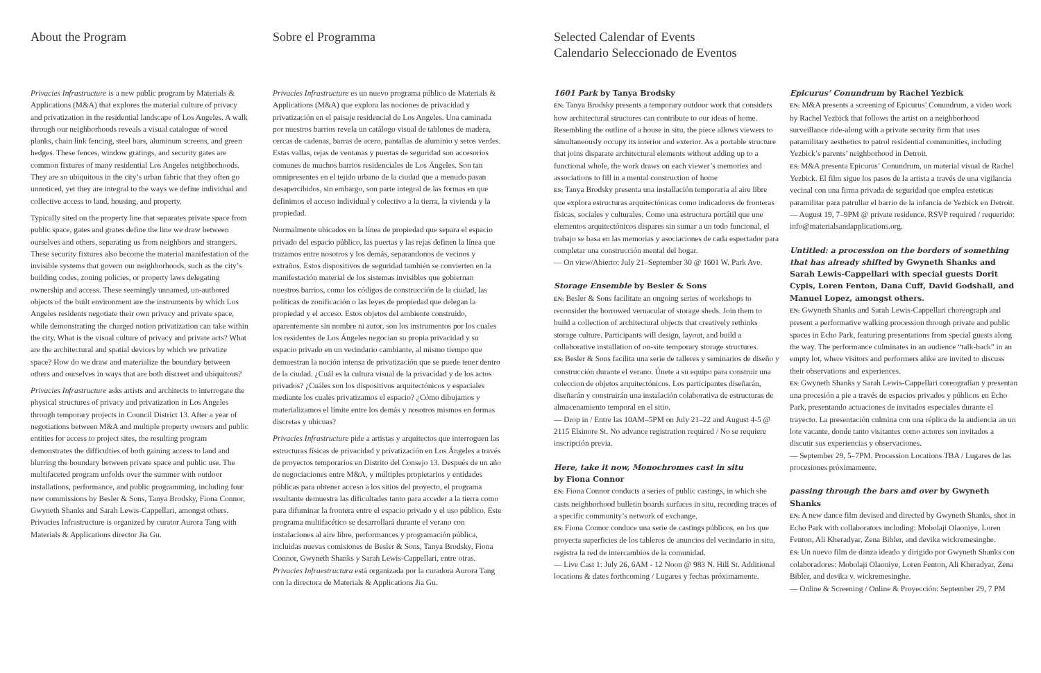About the Program
Privacies Infrastructure is a new public program by Materials & Applications (M&A) that explores the material culture of privacy and privatization in the residential landscape of Los Angeles. A walk through our neighborhoods reveals a visual catalogue of wood planks, chain link fencing, steel bars, aluminum screens, and green hedges. These fences, window gratings, and security gates are common fixtures of many residential Los Angeles neighborhoods. They are so ubiquitous in the city’s urban fabric that they often go unnoticed, yet they are integral to the ways we define individual and collective access to land, housing, and property.
Typically sited on the property line that separates private space from public space, gates and grates define the line we draw between ourselves and others, separating us from neighbors and strangers. These security fixtures also become the material manifestation of the invisible systems that govern our neighborhoods, such as the city’s building codes, zoning policies, or property laws delegating ownership and access. These seemingly unnamed, un-authored objects of the built environment are the instruments by which Los Angeles residents negotiate their own privacy and private space, while demonstrating the charged notion privatization can take within the city. What is the visual culture of privacy and private acts? What are the architectural and spatial devices by which we privatize space? How do we draw and materialize the boundary between others and ourselves in ways that are both discreet and ubiquitous?
Privacies Infrastructure asks artists and architects to interrogate the physical structures of privacy and privatization in Los Angeles through temporary projects in Council District 13. After a year of negotiations between M&A and multiple property owners and public entities for access to project sites, the resulting program demonstrates the difficulties of both gaining access to land and blurring the boundary between private space and public use. The multifaceted program unfolds over the summer with outdoor installations, performance, and public programming, including four new commissions by Besler & Sons, Tanya Brodsky, Fiona Connor, Gwyneth Shanks and Sarah Lewis-Cappellari, amongst others. Privacies Infrastructure is organized by curator Aurora Tang with Materials & Applications director Jia Gu.
Sobre el Programma
Privacies Infrastructure es un nuevo programa público de Materials & Applications (M&A) que explora las nociones de privacidad y privatización en el paisaje residencial de Los Angeles. Una caminada por nuestros barrios revela un catálogo visual de tablones de madera, cercas de cadenas, barras de acero, pantallas de aluminio y setos verdes. Estas vallas, rejas de ventanas y puertas de seguridad son accesorios comunes de muchos barrios residenciales de Los Ángeles. Son tan omnipresentes en el tejido urbano de la ciudad que a menudo pasan desapercibidos, sin embargo, son parte integral de las formas en que definimos el acceso individual y colectivo a la tierra, la vivienda y la propiedad.
Normalmente ubicados en la línea de propiedad que separa el espacio privado del espacio público, las puertas y las rejas definen la línea que trazamos entre nosotros y los demás, separandonos de vecinos y extraños. Estos dispositivos de seguridad también se convierten en la manifestación material de los sistemas invisibles que gobiernan nuestros barrios, como los códigos de construcción de la ciudad, las políticas de zonificación o las leyes de propiedad que delegan la propiedad y el acceso. Estos objetos del ambiente construido, aparentemente sin nombre ni autor, son los instrumentos por los cuales los residentes de Los Ángeles negocian su propia privacidad y su espacio privado en un vecindario cambiante, al mismo tiempo que demuestran la noción intensa de privatización que se puede tener dentro de la ciudad. ¿Cuál es la cultura visual de la privacidad y de los actos privados? ¿Cuáles son los dispositivos arquitectónicos y espaciales mediante los cuales privatizamos el espacio? ¿Cómo dibujamos y materializamos el límite entre los demás y nosotros mismos en formas discretas y ubicuas?
Privacies Infrastructure pide a artistas y arquitectos que interroguen las estructuras físicas de privacidad y privatización en Los Ángeles a través de proyectos temporarios en Distrito del Consejo 13. Después de un año de negociaciones entre M&A, y múltiples propietarios y entidades públicas para obtener acceso a los sitios del proyecto, el programa resultante demuestra las dificultades tanto para acceder a la tierra como para difuminar la frontera entre el espacio privado y el uso público. Este programa multifacético se desarrollará durante el verano con instalaciones al aire libre, performances y programación pública, incluidas nuevas comisiones de Besler & Sons, Tanya Brodsky, Fiona Connor, Gwyneth Shanks y Sarah Lewis-Cappellari, entre otras. Privacies Infraestructura está organizada por la curadora Aurora Tang con la directora de Materials & Applications Jia Gu.
Selected Calendar of Events
Calendario Seleccionado de Eventos
1601 Park by Tanya Brodsky
EN: Tanya Brodsky presents a temporary outdoor work that considers how architectural structures can contribute to our ideas of home. Resembling the outline of a house in situ, the piece allows viewers to simultaneously occupy its interior and exterior. As a portable structure that joins disparate architectural elements without adding up to a functional whole, the work draws on each viewer’s memories and associations to fill in a mental construction of home
ES: Tanya Brodsky presenta una installación temporaria al aire libre que explora estructuras arquitectónicas como indicadores de fronteras físicas, sociales y culturales. Como una estructura portátil que une elementos arquitectónicos dispares sin sumar a un todo funcional, el trabajo se basa en las memorias y asociaciones de cada espectador para completar una construcción mental del hogar.
— On view/Abierto: July 21–September 30 @ 1601 W. Park Ave.
Storage Ensemble by Besler & Sons
EN: Besler & Sons facilitate an ongoing series of workshops to reconsider the borrowed vernacular of storage sheds. Join them to build a collection of architectural objects that creatively rethinks storage culture. Participants will design, layout, and build a collaborative installation of on-site temporary storage structures.
ES: Besler & Sons facilita una serie de talleres y seminarios de diseño y construcción durante el verano. Únete a su equipo para construir una coleccion de objetos arquitectónicos. Los participantes diseñarán, diseñarán y construirán una instalación colaborativa de estructuras de almacenamiento temporal en el sitio.
— Drop in / Entre las 10AM–5PM on July 21–22 and August 4-5 @ 2115 Elsinore St. No advance registration required / No se requiere inscripción previa.
Here, take it now, Monochromes cast in situ
by Fiona Connor
EN: Fiona Connor conducts a series of public castings, in which she casts neighborhood bulletin boards surfaces in situ, recording traces of a specific community’s network of exchange.
ES: Fiona Connor conduce una serie de castings públicos, en los que proyecta superficies de los tableros de anuncios del vecindario in situ, registra la red de intercambios de la comunidad.
— Live Cast 1: July 26, 6AM - 12 Noon @ 983 N. Hill St. Additional locations & dates forthcoming / Lugares y fechas próximamente.
Epicurus’ Conundrum by Rachel Yezbick
EN: M&A presents a screening of Epicurus’ Conundrum, a video work by Rachel Yezbick that follows the artist on a neighborhood surveillance ride-along with a private security firm that uses paramilitary aesthetics to patrol residential communities, including Yezbick’s parents’ neighborhood in Detroit.
ES: M&A presenta Epicurus’ Conundrum, un material visual de Rachel Yezbick. El film sigue los pasos de la artista a través de una vigilancia vecinal con una firma privada de seguridad que emplea esteticas paramilitar para patrullar el barrio de la infancia de Yezbick en Detroit.
— August 19, 7–9PM @ private residence. RSVP required / requerido: info@materialsandapplications.org.
Untitled: a procession on the borders of something that has already shifted by Gwyneth Shanks and Sarah Lewis-Cappellari with special guests Dorit Cypis, Loren Fenton, Dana Cuff, David Godshall, and Manuel Lopez, amongst others.
EN: Gwyneth Shanks and Sarah Lewis-Cappellari choreograph and present a performative walking procession through private and public spaces in Echo Park, featuring presentations from special guests along the way. The performance culminates in an audience “talk-back” in an empty lot, where visitors and performers alike are invited to discuss their observations and experiences.
ES: Gwyneth Shanks y Sarah Lewis-Cappellari coreografían y presentan una procesión a pie a través de espacios privados y públicos en Echo Park, presentando actuaciones de invitados especiales durante el trayecto. La presentación culmina con una réplica de la audiencia an un lote vacante, donde tanto visitantes como actores son invitados a discutir sus experiencias y observaciones.
— September 29, 5–7PM. Procession Locations TBA / Lugares de las procesiones próximamente.
passing through the bars and over by Gwyneth Shanks
EN: A new dance film devised and directed by Gwyneth Shanks, shot in Echo Park with collaborators including: Mobolaji Olaoniye, Loren Fenton, Ali Kheradyar, Zena Bibler, and devika wickremesinghe.
ES: Un nuevo film de danza ideado y dirigido por Gwyneth Shanks con colaboradores: Mobolaji Olaoniye, Loren Fenton, Ali Kheradyar, Zena Bibler, and devika v. wickremesinghe.
— Online & Screening / Online & Proyección: September 29, 7 PM